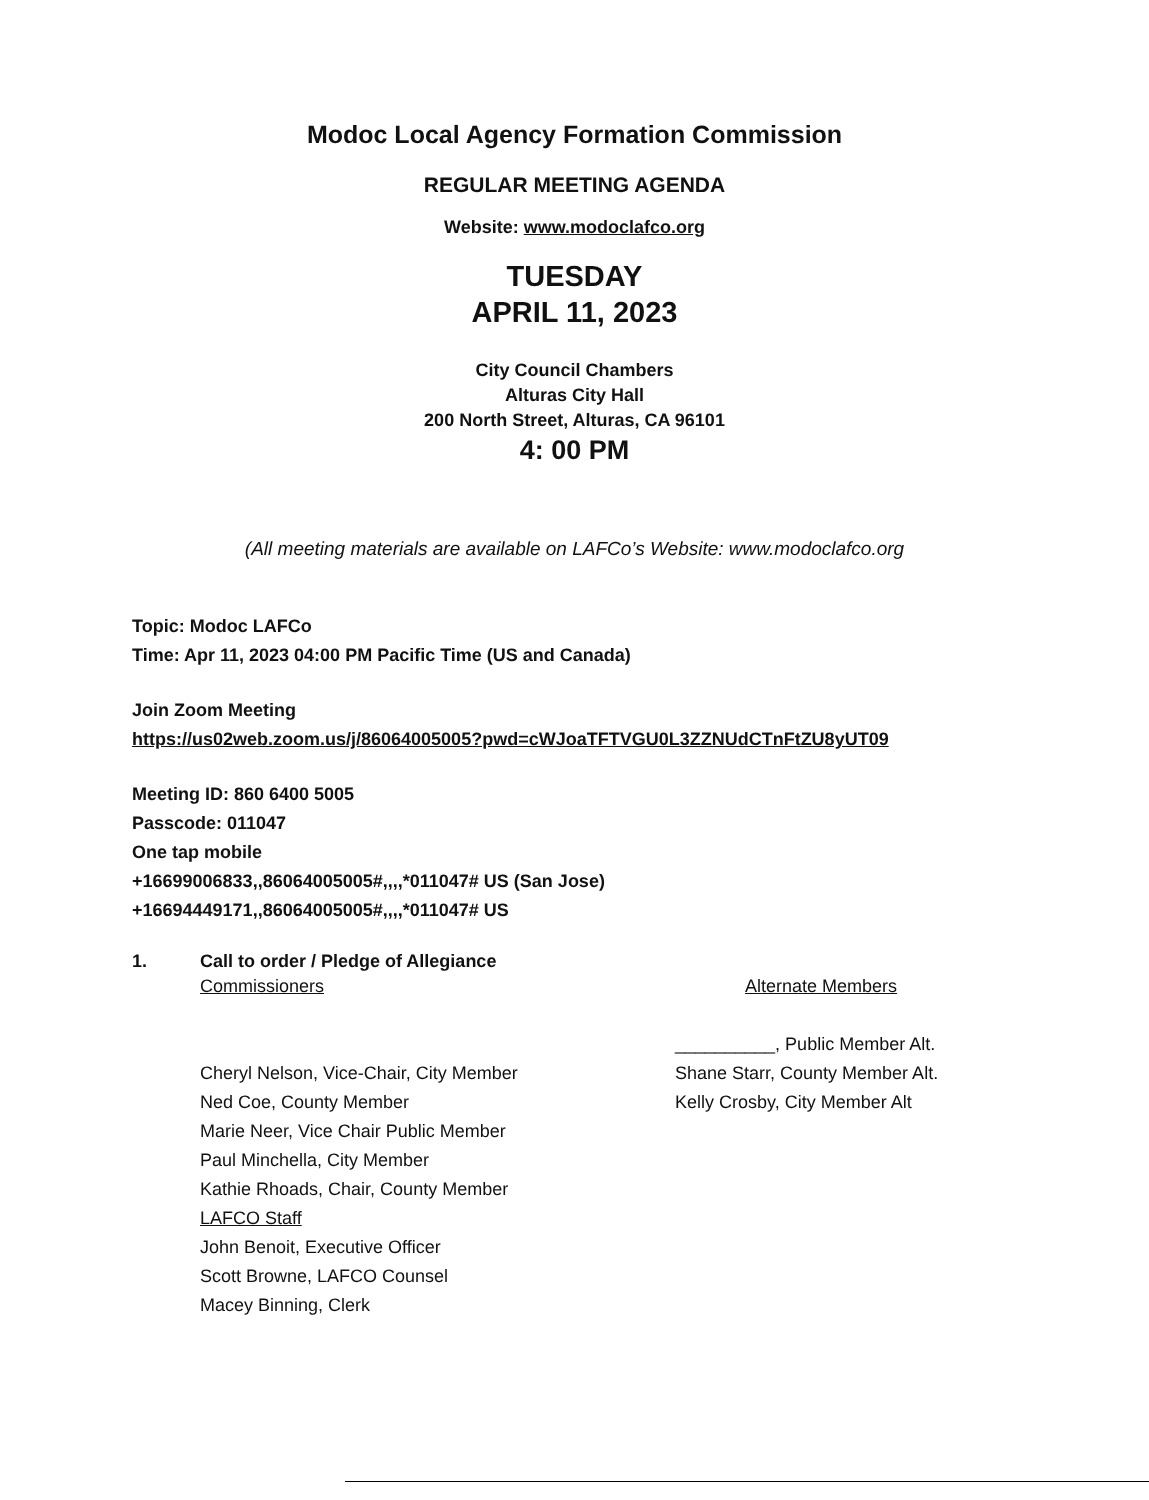Modoc Local Agency Formation Commission
REGULAR MEETING AGENDA
Website: www.modoclafco.org
TUESDAY
APRIL 11, 2023
City Council Chambers
Alturas City Hall
200 North Street, Alturas, CA 96101
4: 00 PM
(All meeting materials are available on LAFCo’s Website: www.modoclafco.org
Topic: Modoc LAFCo
Time: Apr 11, 2023 04:00 PM Pacific Time (US and Canada)
Join Zoom Meeting
https://us02web.zoom.us/j/86064005005?pwd=cWJoaTFTVGU0L3ZZNUdCTnFtZU8yUT09
Meeting ID: 860 6400 5005
Passcode: 011047
One tap mobile
+16699006833,,86064005005#,,,,*011047# US (San Jose)
+16694449171,,86064005005#,,,,*011047# US
1. Call to order / Pledge of Allegiance
Commissioners
Cheryl Nelson, Vice-Chair, City Member
Ned Coe, County Member
Marie Neer, Vice Chair Public Member
Paul Minchella, City Member
Kathie Rhoads, Chair, County Member
LAFCO Staff
John Benoit, Executive Officer
Scott Browne, LAFCO Counsel
Macey Binning, Clerk
Alternate Members
__________, Public Member Alt.
Shane Starr, County Member Alt.
Kelly Crosby, City Member Alt